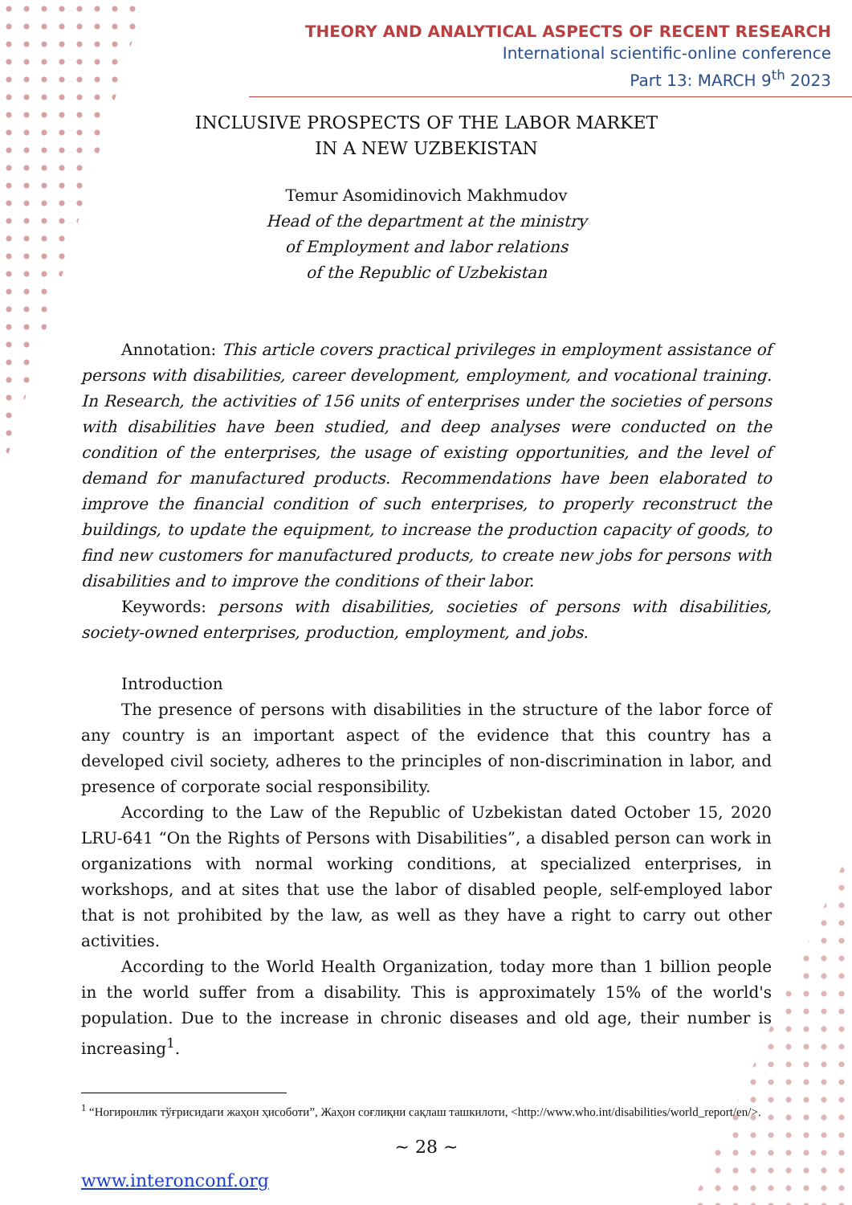THEORY AND ANALYTICAL ASPECTS OF RECENT RESEARCH
International scientific-online conference
Part 13: MARCH 9<sup>th</sup> 2023
INCLUSIVE PROSPECTS OF THE LABOR MARKET
IN A NEW UZBEKISTAN
Temur Asomidinovich Makhmudov
Head of the department at the ministry
of Employment and labor relations
of the Republic of Uzbekistan
Annotation: This article covers practical privileges in employment assistance of persons with disabilities, career development, employment, and vocational training. In Research, the activities of 156 units of enterprises under the societies of persons with disabilities have been studied, and deep analyses were conducted on the condition of the enterprises, the usage of existing opportunities, and the level of demand for manufactured products. Recommendations have been elaborated to improve the financial condition of such enterprises, to properly reconstruct the buildings, to update the equipment, to increase the production capacity of goods, to find new customers for manufactured products, to create new jobs for persons with disabilities and to improve the conditions of their labor.
Keywords: persons with disabilities, societies of persons with disabilities, society-owned enterprises, production, employment, and jobs.
Introduction
The presence of persons with disabilities in the structure of the labor force of any country is an important aspect of the evidence that this country has a developed civil society, adheres to the principles of non-discrimination in labor, and presence of corporate social responsibility.
According to the Law of the Republic of Uzbekistan dated October 15, 2020 LRU-641 “On the Rights of Persons with Disabilities”, a disabled person can work in organizations with normal working conditions, at specialized enterprises, in workshops, and at sites that use the labor of disabled people, self-employed labor that is not prohibited by the law, as well as they have a right to carry out other activities.
According to the World Health Organization, today more than 1 billion people in the world suffer from a disability. This is approximately 15% of the world's population. Due to the increase in chronic diseases and old age, their number is increasing<sup>1</sup>.
<sup>1</sup> “Ногиронлик тўғрисидаги жаҳон ҳисоботи”, Жаҳон соғлиқни сақлаш ташкилоти, <http://www.who.int/disabilities/world_report/en/>.
~ 28 ~
www.interonconf.org